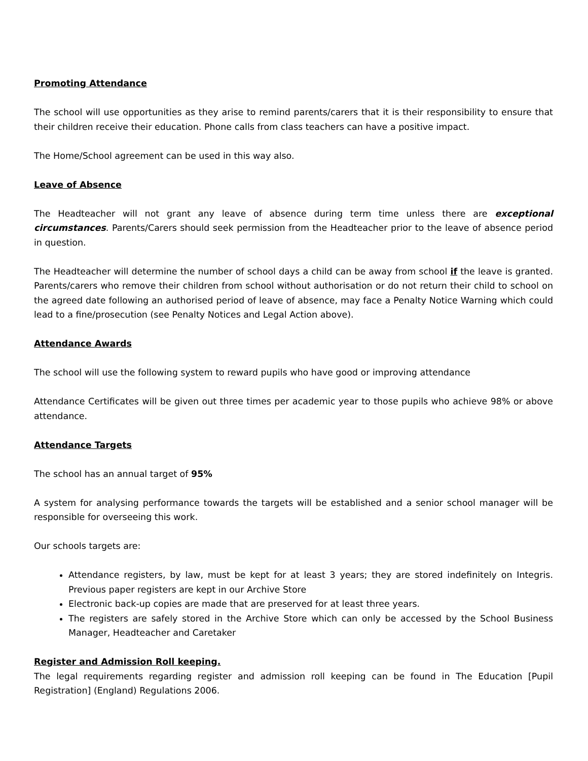Promoting Attendance
The school will use opportunities as they arise to remind parents/carers that it is their responsibility to ensure that their children receive their education. Phone calls from class teachers can have a positive impact.
The Home/School agreement can be used in this way also.
Leave of Absence
The Headteacher will not grant any leave of absence during term time unless there are exceptional circumstances. Parents/Carers should seek permission from the Headteacher prior to the leave of absence period in question.
The Headteacher will determine the number of school days a child can be away from school if the leave is granted. Parents/carers who remove their children from school without authorisation or do not return their child to school on the agreed date following an authorised period of leave of absence, may face a Penalty Notice Warning which could lead to a fine/prosecution (see Penalty Notices and Legal Action above).
Attendance Awards
The school will use the following system to reward pupils who have good or improving attendance
Attendance Certificates will be given out three times per academic year to those pupils who achieve 98% or above attendance.
Attendance Targets
The school has an annual target of 95%
A system for analysing performance towards the targets will be established and a senior school manager will be responsible for overseeing this work.
Our schools targets are:
Attendance registers, by law, must be kept for at least 3 years; they are stored indefinitely on Integris. Previous paper registers are kept in our Archive Store
Electronic back-up copies are made that are preserved for at least three years.
The registers are safely stored in the Archive Store which can only be accessed by the School Business Manager, Headteacher and Caretaker
Register and Admission Roll keeping.
The legal requirements regarding register and admission roll keeping can be found in The Education [Pupil Registration] (England) Regulations 2006.